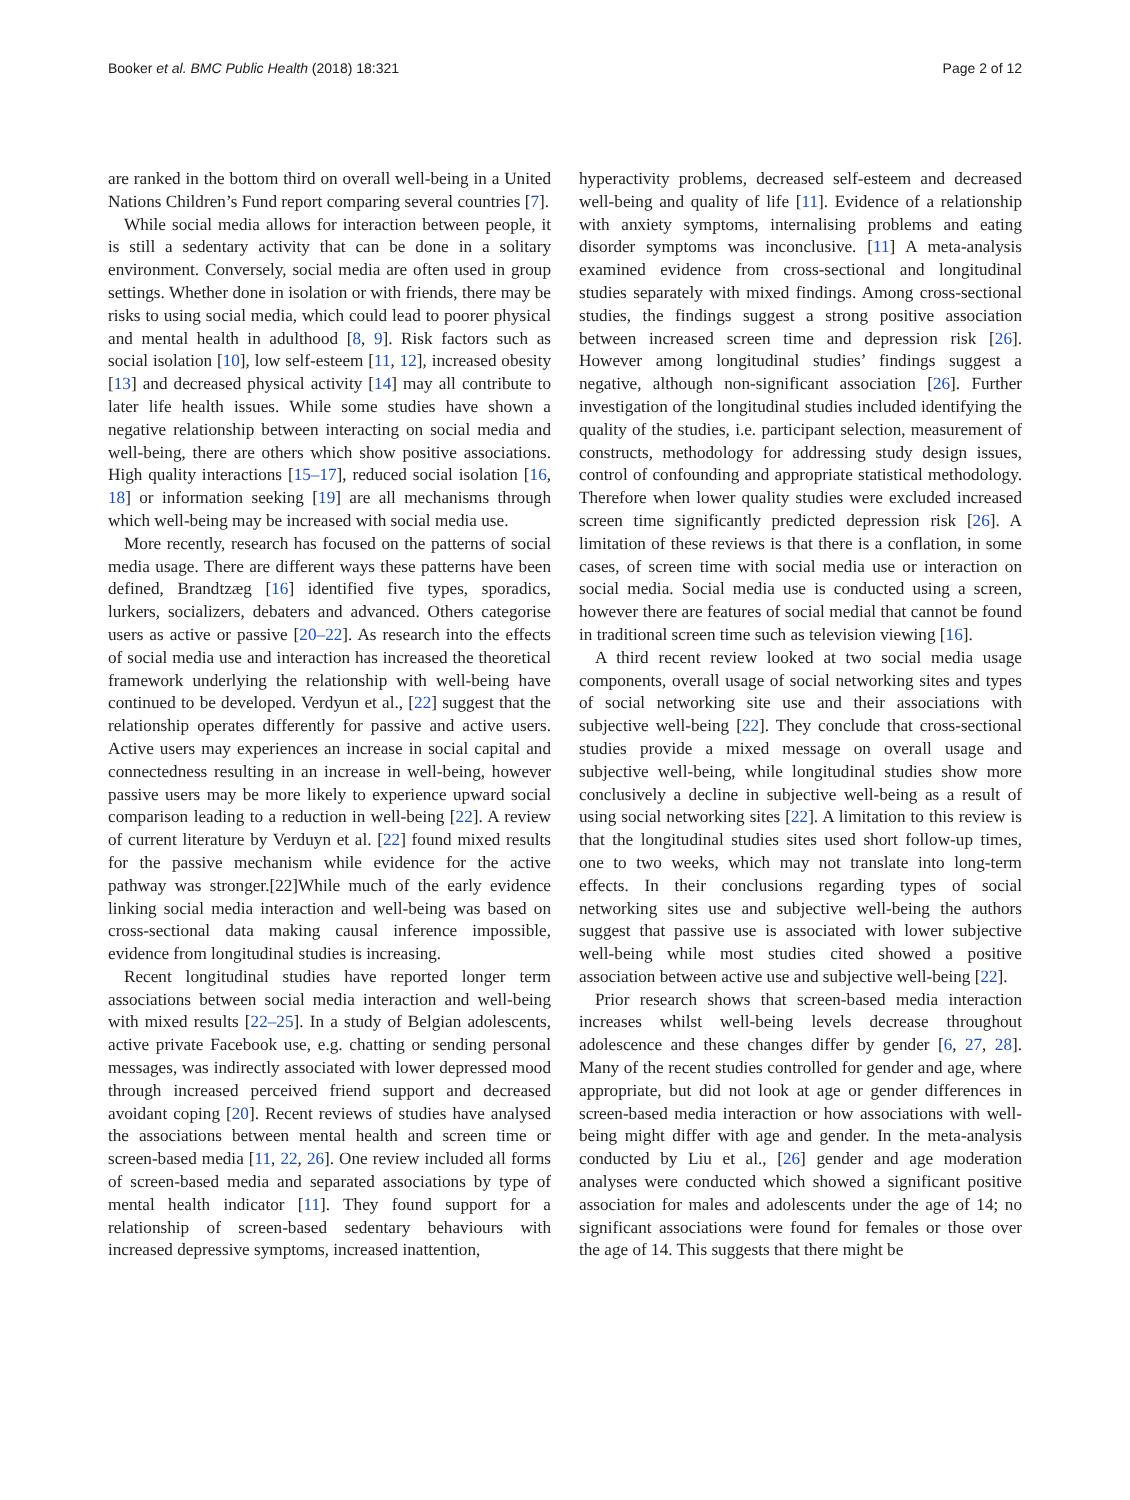Booker et al. BMC Public Health (2018) 18:321 Page 2 of 12
are ranked in the bottom third on overall well-being in a United Nations Children’s Fund report comparing several countries [7].
While social media allows for interaction between people, it is still a sedentary activity that can be done in a solitary environment. Conversely, social media are often used in group settings. Whether done in isolation or with friends, there may be risks to using social media, which could lead to poorer physical and mental health in adulthood [8, 9]. Risk factors such as social isolation [10], low self-esteem [11, 12], increased obesity [13] and decreased physical activity [14] may all contribute to later life health issues. While some studies have shown a negative relationship between interacting on social media and well-being, there are others which show positive associations. High quality interactions [15–17], reduced social isolation [16, 18] or information seeking [19] are all mechanisms through which well-being may be increased with social media use.
More recently, research has focused on the patterns of social media usage. There are different ways these patterns have been defined, Brandtzæg [16] identified five types, sporadics, lurkers, socializers, debaters and advanced. Others categorise users as active or passive [20–22]. As research into the effects of social media use and interaction has increased the theoretical framework underlying the relationship with well-being have continued to be developed. Verdyun et al., [22] suggest that the relationship operates differently for passive and active users. Active users may experiences an increase in social capital and connectedness resulting in an increase in well-being, however passive users may be more likely to experience upward social comparison leading to a reduction in well-being [22]. A review of current literature by Verduyn et al. [22] found mixed results for the passive mechanism while evidence for the active pathway was stronger.[22]While much of the early evidence linking social media interaction and well-being was based on cross-sectional data making causal inference impossible, evidence from longitudinal studies is increasing.
Recent longitudinal studies have reported longer term associations between social media interaction and well-being with mixed results [22–25]. In a study of Belgian adolescents, active private Facebook use, e.g. chatting or sending personal messages, was indirectly associated with lower depressed mood through increased perceived friend support and decreased avoidant coping [20]. Recent reviews of studies have analysed the associations between mental health and screen time or screen-based media [11, 22, 26]. One review included all forms of screen-based media and separated associations by type of mental health indicator [11]. They found support for a relationship of screen-based sedentary behaviours with increased depressive symptoms, increased inattention,
hyperactivity problems, decreased self-esteem and decreased well-being and quality of life [11]. Evidence of a relationship with anxiety symptoms, internalising problems and eating disorder symptoms was inconclusive. [11] A meta-analysis examined evidence from cross-sectional and longitudinal studies separately with mixed findings. Among cross-sectional studies, the findings suggest a strong positive association between increased screen time and depression risk [26]. However among longitudinal studies’ findings suggest a negative, although non-significant association [26]. Further investigation of the longitudinal studies included identifying the quality of the studies, i.e. participant selection, measurement of constructs, methodology for addressing study design issues, control of confounding and appropriate statistical methodology. Therefore when lower quality studies were excluded increased screen time significantly predicted depression risk [26]. A limitation of these reviews is that there is a conflation, in some cases, of screen time with social media use or interaction on social media. Social media use is conducted using a screen, however there are features of social medial that cannot be found in traditional screen time such as television viewing [16].
A third recent review looked at two social media usage components, overall usage of social networking sites and types of social networking site use and their associations with subjective well-being [22]. They conclude that cross-sectional studies provide a mixed message on overall usage and subjective well-being, while longitudinal studies show more conclusively a decline in subjective well-being as a result of using social networking sites [22]. A limitation to this review is that the longitudinal studies sites used short follow-up times, one to two weeks, which may not translate into long-term effects. In their conclusions regarding types of social networking sites use and subjective well-being the authors suggest that passive use is associated with lower subjective well-being while most studies cited showed a positive association between active use and subjective well-being [22].
Prior research shows that screen-based media interaction increases whilst well-being levels decrease throughout adolescence and these changes differ by gender [6, 27, 28]. Many of the recent studies controlled for gender and age, where appropriate, but did not look at age or gender differences in screen-based media interaction or how associations with well-being might differ with age and gender. In the meta-analysis conducted by Liu et al., [26] gender and age moderation analyses were conducted which showed a significant positive association for males and adolescents under the age of 14; no significant associations were found for females or those over the age of 14. This suggests that there might be